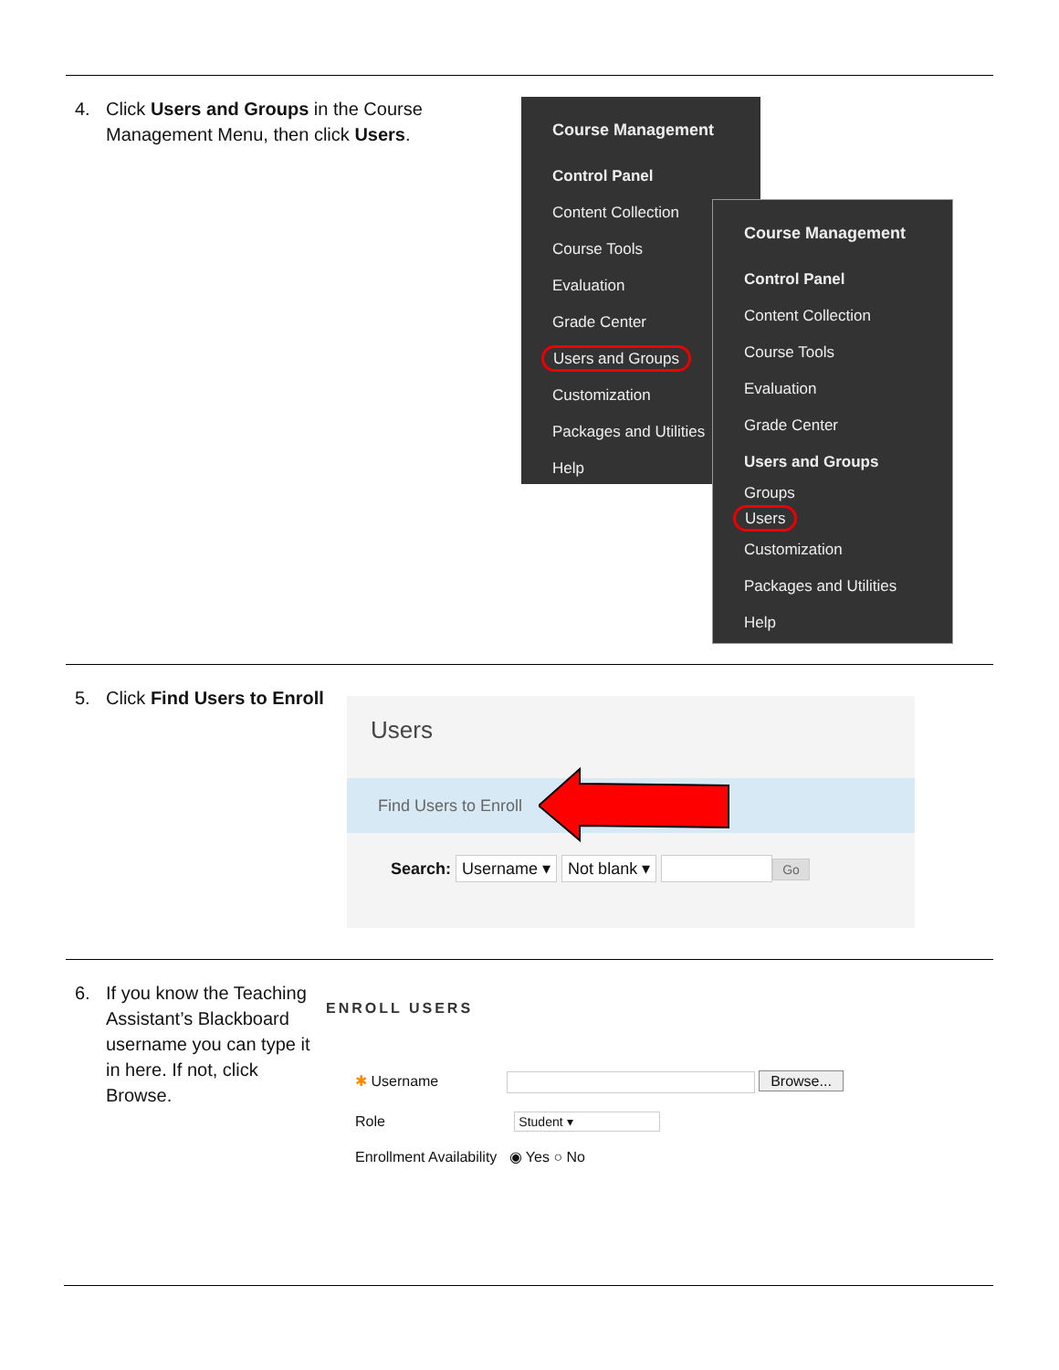4. Click Users and Groups in the Course Management Menu, then click Users.
Course Management
Control Panel
Content Collection
Course Tools
Evaluation
Grade Center
Users and Groups
Customization
Packages and Utilities
Help
Course Management
Control Panel
Content Collection
Course Tools
Evaluation
Grade Center
Users and Groups
Groups
Users
Customization
Packages and Utilities
Help
5. Click Find Users to Enroll
Users
Find Users to Enroll
Search: Username ▾ Not blank ▾ Go
6. If you know the Teaching Assistant’s Blackboard username you can type it in here. If not, click Browse.
ENROLL USERS
✱ Username Browse...
Role Student ▾
Enrollment Availability ◉ Yes ○ No